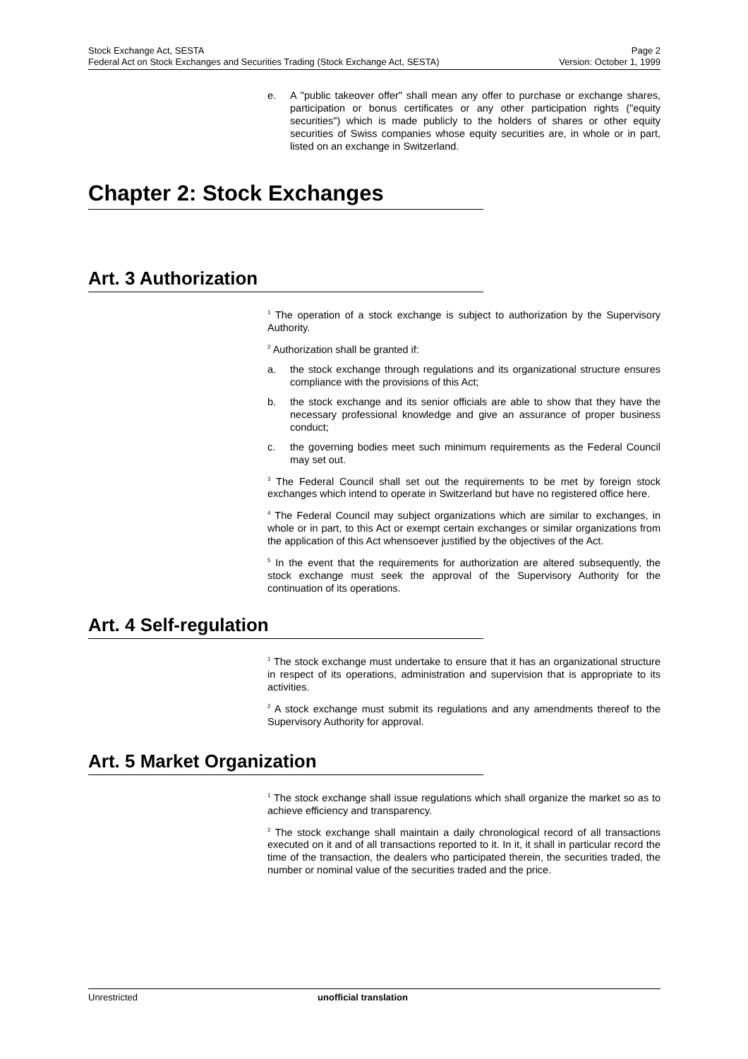Stock Exchange Act, SESTA Page 2
Federal Act on Stock Exchanges and Securities Trading (Stock Exchange Act, SESTA) Version: October 1, 1999
e. A "public takeover offer" shall mean any offer to purchase or exchange shares, participation or bonus certificates or any other participation rights ("equity securities") which is made publicly to the holders of shares or other equity securities of Swiss companies whose equity securities are, in whole or in part, listed on an exchange in Switzerland.
Chapter 2: Stock Exchanges
Art. 3 Authorization
<sup>1</sup> The operation of a stock exchange is subject to authorization by the Supervisory Authority.
<sup>2</sup> Authorization shall be granted if:
a. the stock exchange through regulations and its organizational structure ensures compliance with the provisions of this Act;
b. the stock exchange and its senior officials are able to show that they have the necessary professional knowledge and give an assurance of proper business conduct;
c. the governing bodies meet such minimum requirements as the Federal Council may set out.
<sup>3</sup> The Federal Council shall set out the requirements to be met by foreign stock exchanges which intend to operate in Switzerland but have no registered office here.
<sup>4</sup> The Federal Council may subject organizations which are similar to exchanges, in whole or in part, to this Act or exempt certain exchanges or similar organizations from the application of this Act whensoever justified by the objectives of the Act.
<sup>5</sup> In the event that the requirements for authorization are altered subsequently, the stock exchange must seek the approval of the Supervisory Authority for the continuation of its operations.
Art. 4 Self-regulation
<sup>1</sup> The stock exchange must undertake to ensure that it has an organizational structure in respect of its operations, administration and supervision that is appropriate to its activities.
<sup>2</sup> A stock exchange must submit its regulations and any amendments thereof to the Supervisory Authority for approval.
Art. 5 Market Organization
<sup>1</sup> The stock exchange shall issue regulations which shall organize the market so as to achieve efficiency and transparency.
<sup>2</sup> The stock exchange shall maintain a daily chronological record of all transactions executed on it and of all transactions reported to it. In it, it shall in particular record the time of the transaction, the dealers who participated therein, the securities traded, the number or nominal value of the securities traded and the price.
Unrestricted unofficial translation